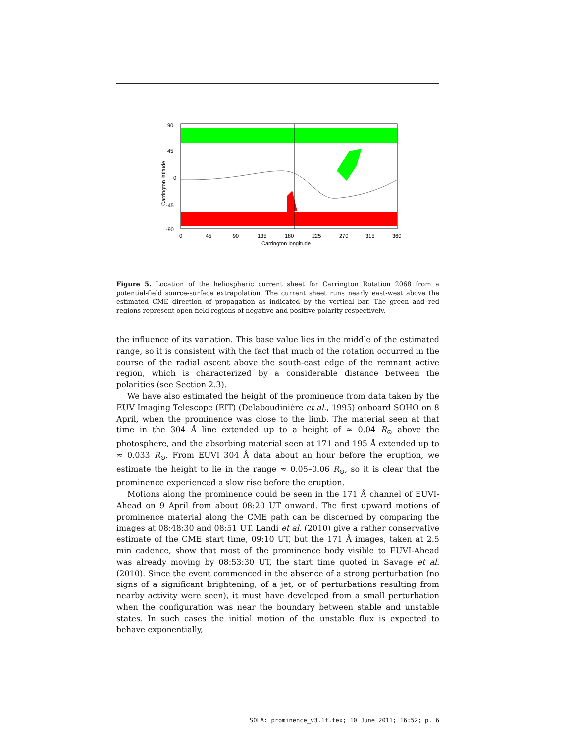90
45
0
-45
-90
0
45
90
135
180
225
270
315
360
Carrington longitude
Carrington latitude
Figure 5. Location of the heliospheric current sheet for Carrington Rotation 2068 from a potential-field source-surface extrapolation. The current sheet runs nearly east-west above the estimated CME direction of propagation as indicated by the vertical bar. The green and red regions represent open field regions of negative and positive polarity respectively.
the influence of its variation. This base value lies in the middle of the estimated range, so it is consistent with the fact that much of the rotation occurred in the course of the radial ascent above the south-east edge of the remnant active region, which is characterized by a considerable distance between the polarities (see Section 2.3).
We have also estimated the height of the prominence from data taken by the EUV Imaging Telescope (EIT) (Delaboudinière et al., 1995) onboard SOHO on 8 April, when the prominence was close to the limb. The material seen at that time in the 304 Å line extended up to a height of ≈ 0.04 R<sub>⊙</sub> above the photosphere, and the absorbing material seen at 171 and 195 Å extended up to ≈ 0.033 R<sub>⊙</sub>. From EUVI 304 Å data about an hour before the eruption, we estimate the height to lie in the range ≈ 0.05–0.06 R<sub>⊙</sub>, so it is clear that the prominence experienced a slow rise before the eruption.
Motions along the prominence could be seen in the 171 Å channel of EUVI-Ahead on 9 April from about 08:20 UT onward. The first upward motions of prominence material along the CME path can be discerned by comparing the images at 08:48:30 and 08:51 UT. Landi et al. (2010) give a rather conservative estimate of the CME start time, 09:10 UT, but the 171 Å images, taken at 2.5 min cadence, show that most of the prominence body visible to EUVI-Ahead was already moving by 08:53:30 UT, the start time quoted in Savage et al. (2010). Since the event commenced in the absence of a strong perturbation (no signs of a significant brightening, of a jet, or of perturbations resulting from nearby activity were seen), it must have developed from a small perturbation when the configuration was near the boundary between stable and unstable states. In such cases the initial motion of the unstable flux is expected to behave exponentially,
SOLA: prominence_v3.1f.tex; 10 June 2011; 16:52; p. 6